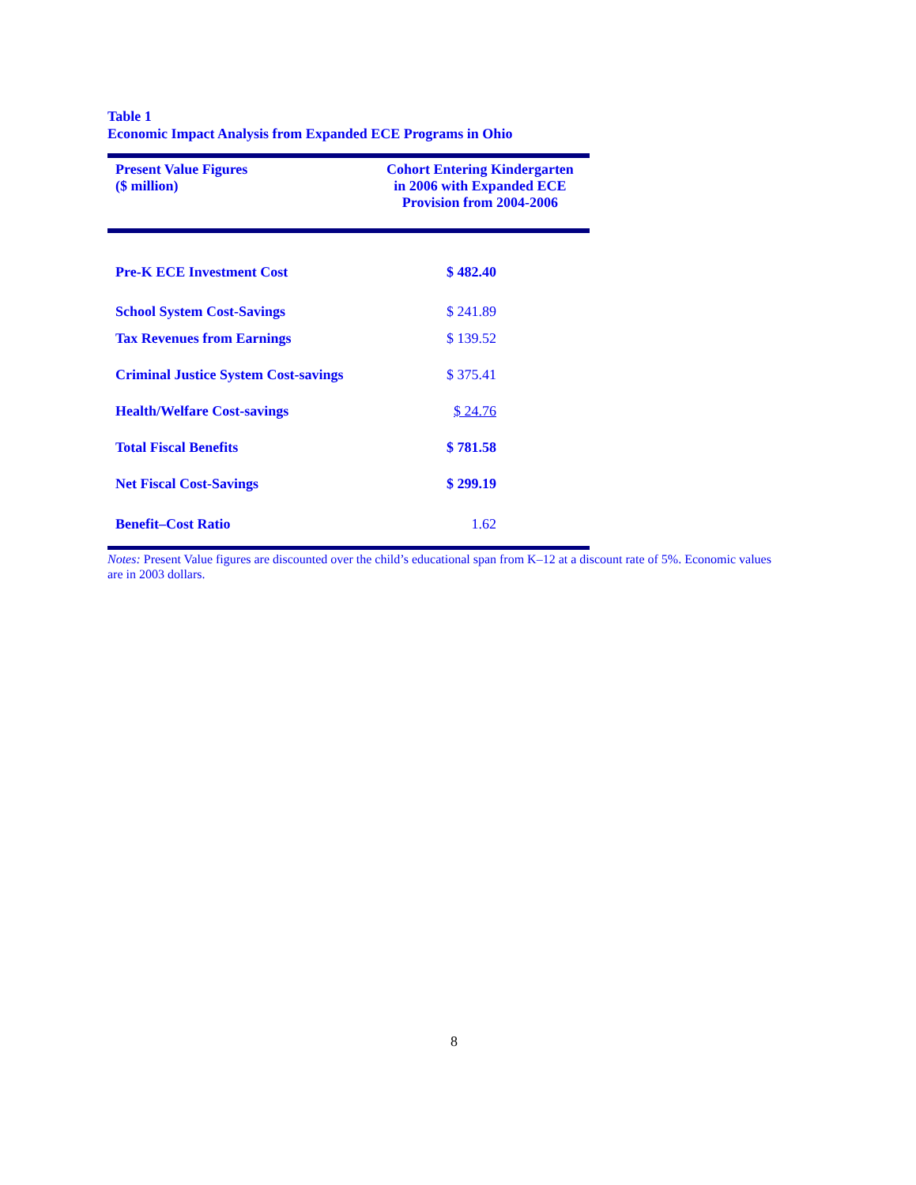Table 1
Economic Impact Analysis from Expanded ECE Programs in Ohio
| Present Value Figures ($ million) | Cohort Entering Kindergarten in 2006 with Expanded ECE Provision from 2004-2006 |
| --- | --- |
| Pre-K ECE Investment Cost | $ 482.40 |
| School System Cost-Savings | $ 241.89 |
| Tax Revenues from Earnings | $ 139.52 |
| Criminal Justice System Cost-savings | $ 375.41 |
| Health/Welfare Cost-savings | $ 24.76 |
| Total Fiscal Benefits | $ 781.58 |
| Net Fiscal Cost-Savings | $ 299.19 |
| Benefit–Cost Ratio | 1.62 |
Notes: Present Value figures are discounted over the child’s educational span from K–12 at a discount rate of 5%. Economic values are in 2003 dollars.
8